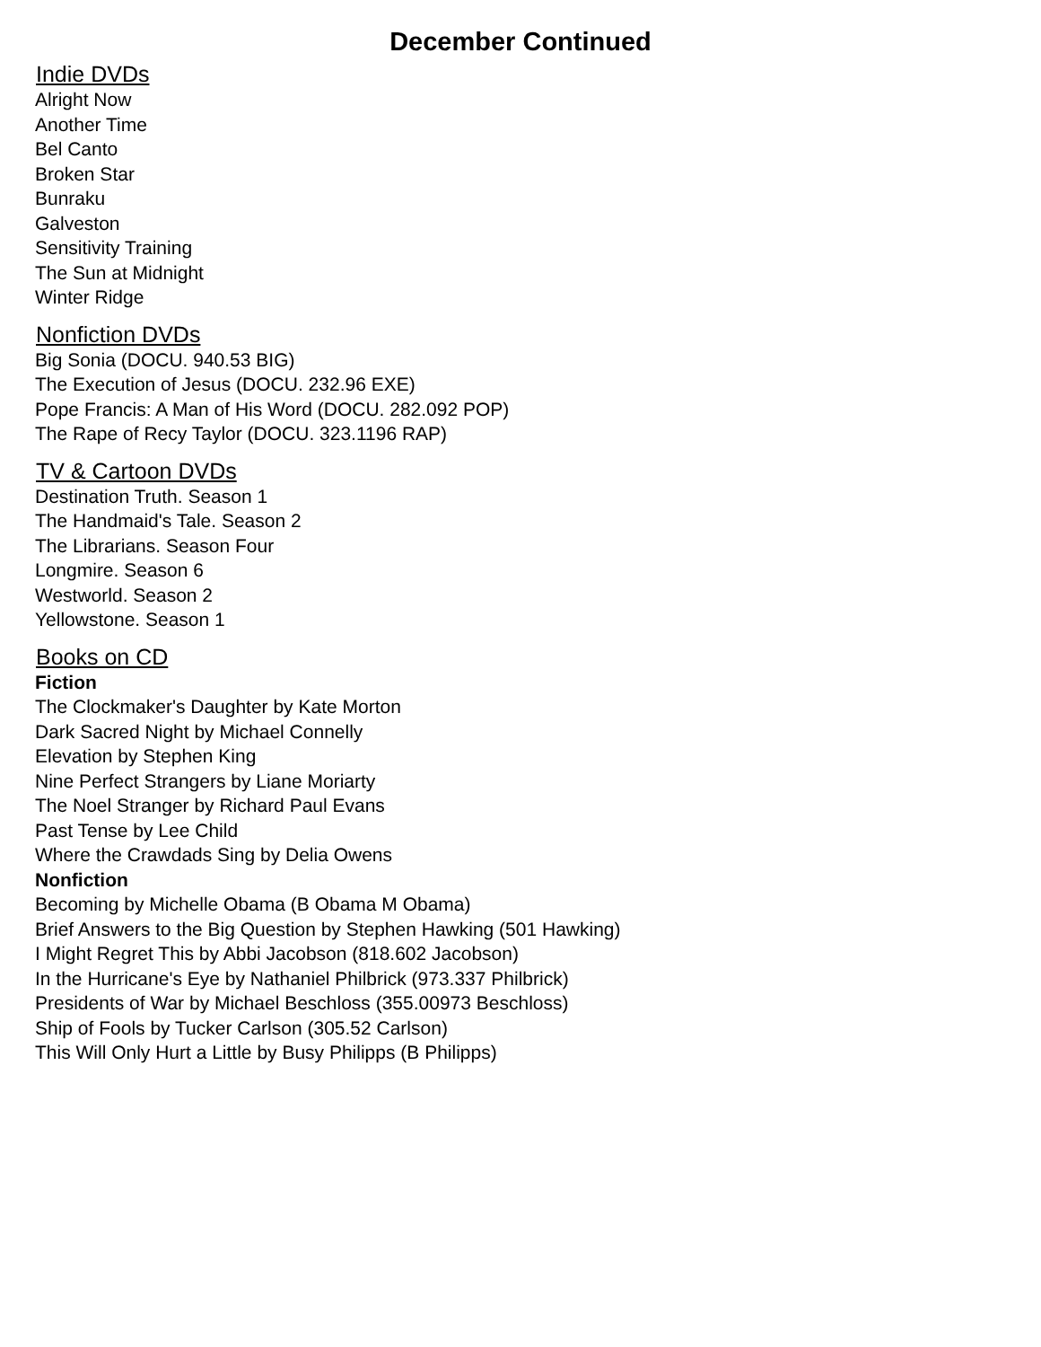December Continued
Indie DVDs
Alright Now
Another Time
Bel Canto
Broken Star
Bunraku
Galveston
Sensitivity Training
The Sun at Midnight
Winter Ridge
Nonfiction DVDs
Big Sonia (DOCU. 940.53 BIG)
The Execution of Jesus (DOCU. 232.96 EXE)
Pope Francis: A Man of His Word (DOCU. 282.092 POP)
The Rape of Recy Taylor (DOCU. 323.1196 RAP)
TV & Cartoon DVDs
Destination Truth. Season 1
The Handmaid's Tale. Season 2
The Librarians. Season Four
Longmire. Season 6
Westworld. Season 2
Yellowstone. Season 1
Books on CD
Fiction
The Clockmaker's Daughter by Kate Morton
Dark Sacred Night by Michael Connelly
Elevation by Stephen King
Nine Perfect Strangers by Liane Moriarty
The Noel Stranger by Richard Paul Evans
Past Tense by Lee Child
Where the Crawdads Sing by Delia Owens
Nonfiction
Becoming by Michelle Obama (B Obama M Obama)
Brief Answers to the Big Question by Stephen Hawking (501 Hawking)
I Might Regret This by Abbi Jacobson (818.602 Jacobson)
In the Hurricane's Eye by Nathaniel Philbrick (973.337 Philbrick)
Presidents of War by Michael Beschloss (355.00973 Beschloss)
Ship of Fools by Tucker Carlson (305.52 Carlson)
This Will Only Hurt a Little by Busy Philipps (B Philipps)